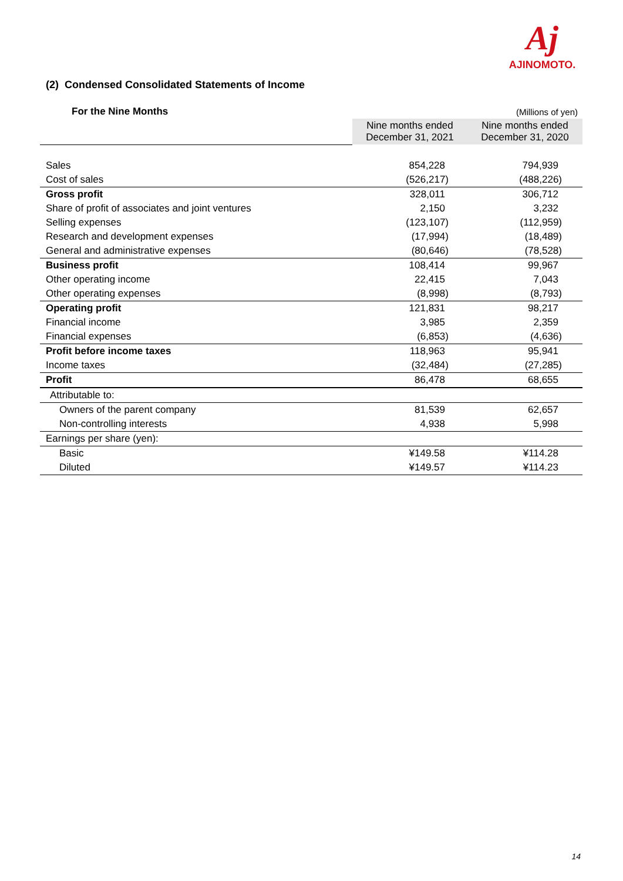Aj
AJINOMOTO.
(2) Condensed Consolidated Statements of Income
| For the Nine Months | | (Millions of yen) |
| | Nine months ended December 31, 2021 | Nine months ended December 31, 2020 |
| Sales | 854,228 | 794,939 |
| Cost of sales | (526,217) | (488,226) |
| Gross profit | 328,011 | 306,712 |
| Share of profit of associates and joint ventures | 2,150 | 3,232 |
| Selling expenses | (123,107) | (112,959) |
| Research and development expenses | (17,994) | (18,489) |
| General and administrative expenses | (80,646) | (78,528) |
| Business profit | 108,414 | 99,967 |
| Other operating income | 22,415 | 7,043 |
| Other operating expenses | (8,998) | (8,793) |
| Operating profit | 121,831 | 98,217 |
| Financial income | 3,985 | 2,359 |
| Financial expenses | (6,853) | (4,636) |
| Profit before income taxes | 118,963 | 95,941 |
| Income taxes | (32,484) | (27,285) |
| Profit | 86,478 | 68,655 |
| Attributable to: | | |
| Owners of the parent company | 81,539 | 62,657 |
| Non-controlling interests | 4,938 | 5,998 |
| Earnings per share (yen): | | |
| Basic | ¥149.58 | ¥114.28 |
| Diluted | ¥149.57 | ¥114.23 |
14